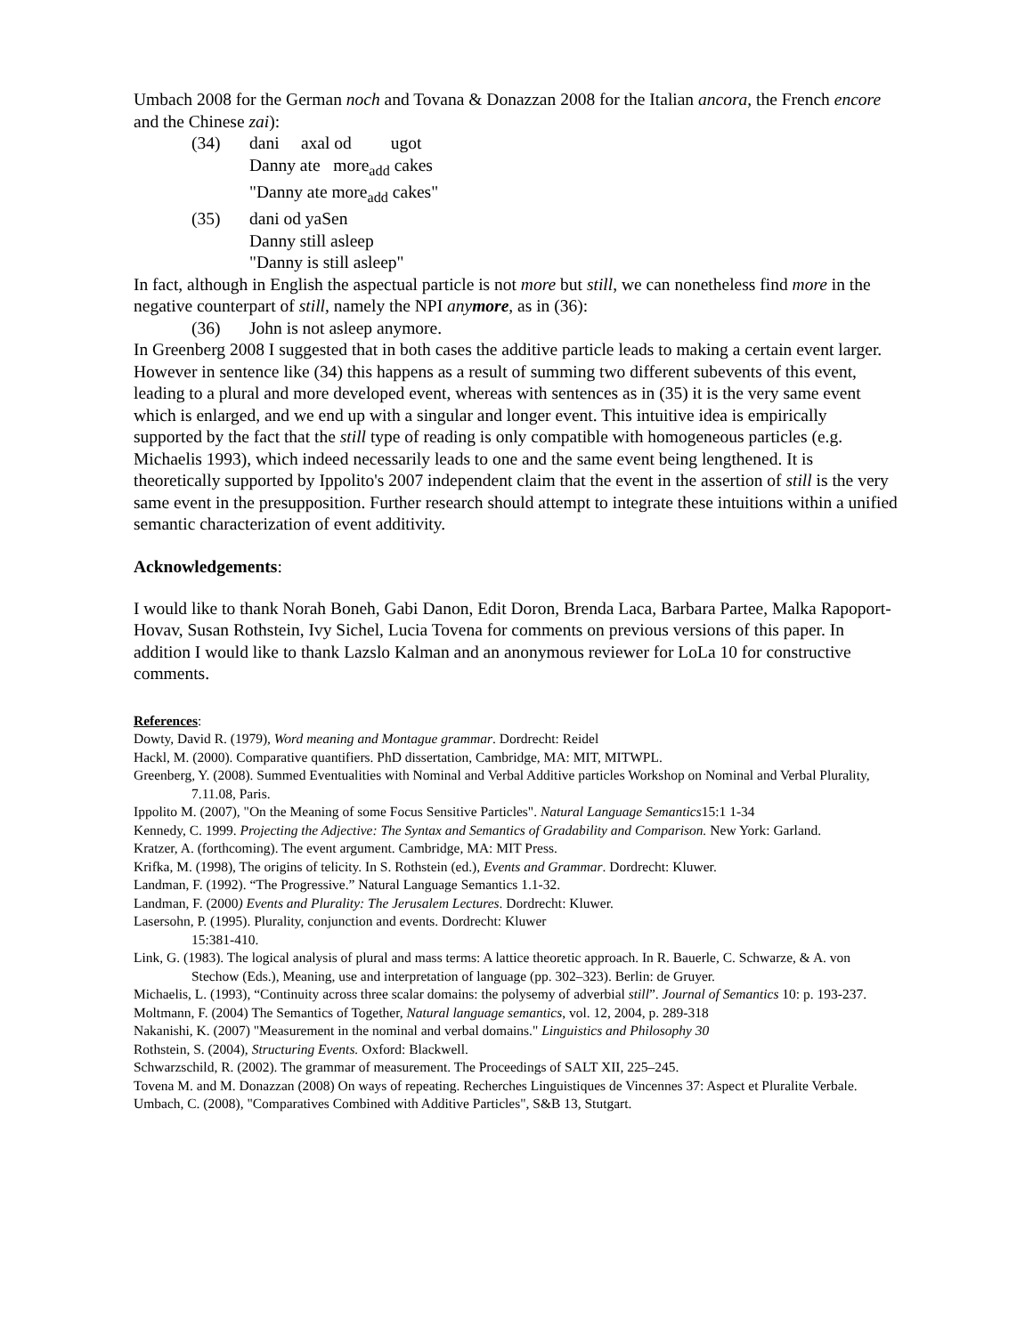Umbach 2008 for the German noch and Tovana & Donazzan 2008 for the Italian ancora, the French encore and the Chinese zai):
(34) dani axal od ugot
Danny ate more<sub>add</sub> cakes
"Danny ate more<sub>add</sub> cakes"
(35) dani od yaSen
Danny still asleep
"Danny is still asleep"
In fact, although in English the aspectual particle is not more but still, we can nonetheless find more in the negative counterpart of still, namely the NPI anymore, as in (36):
(36) John is not asleep anymore.
In Greenberg 2008 I suggested that in both cases the additive particle leads to making a certain event larger. However in sentence like (34) this happens as a result of summing two different subevents of this event, leading to a plural and more developed event, whereas with sentences as in (35) it is the very same event which is enlarged, and we end up with a singular and longer event. This intuitive idea is empirically supported by the fact that the still type of reading is only compatible with homogeneous particles (e.g. Michaelis 1993), which indeed necessarily leads to one and the same event being lengthened. It is theoretically supported by Ippolito's 2007 independent claim that the event in the assertion of still is the very same event in the presupposition. Further research should attempt to integrate these intuitions within a unified semantic characterization of event additivity.
Acknowledgements:
I would like to thank Norah Boneh, Gabi Danon, Edit Doron, Brenda Laca, Barbara Partee, Malka Rapoport-Hovav, Susan Rothstein, Ivy Sichel, Lucia Tovena for comments on previous versions of this paper. In addition I would like to thank Lazslo Kalman and an anonymous reviewer for LoLa 10 for constructive comments.
References:
Dowty, David R. (1979), Word meaning and Montague grammar. Dordrecht: Reidel
Hackl, M. (2000). Comparative quantifiers. PhD dissertation, Cambridge, MA: MIT, MITWPL.
Greenberg, Y. (2008). Summed Eventualities with Nominal and Verbal Additive particles Workshop on Nominal and Verbal Plurality, 7.11.08, Paris.
Ippolito M. (2007), "On the Meaning of some Focus Sensitive Particles". Natural Language Semantics15:1 1-34
Kennedy, C. 1999. Projecting the Adjective: The Syntax and Semantics of Gradability and Comparison. New York: Garland.
Kratzer, A. (forthcoming). The event argument. Cambridge, MA: MIT Press.
Krifka, M. (1998), The origins of telicity. In S. Rothstein (ed.), Events and Grammar. Dordrecht: Kluwer.
Landman, F. (1992). “The Progressive.” Natural Language Semantics 1.1-32.
Landman, F. (2000) Events and Plurality: The Jerusalem Lectures. Dordrecht: Kluwer.
Lasersohn, P. (1995). Plurality, conjunction and events. Dordrecht: Kluwer
15:381-410.
Link, G. (1983). The logical analysis of plural and mass terms: A lattice theoretic approach. In R. Bauerle, C. Schwarze, & A. von Stechow (Eds.), Meaning, use and interpretation of language (pp. 302–323). Berlin: de Gruyer.
Michaelis, L. (1993), “Continuity across three scalar domains: the polysemy of adverbial still”. Journal of Semantics 10: p. 193-237.
Moltmann, F. (2004) The Semantics of Together, Natural language semantics, vol. 12, 2004, p. 289-318
Nakanishi, K. (2007) "Measurement in the nominal and verbal domains." Linguistics and Philosophy 30
Rothstein, S. (2004), Structuring Events. Oxford: Blackwell.
Schwarzschild, R. (2002). The grammar of measurement. The Proceedings of SALT XII, 225–245.
Tovena M. and M. Donazzan (2008) On ways of repeating. Recherches Linguistiques de Vincennes 37: Aspect et Pluralite Verbale.
Umbach, C. (2008), "Comparatives Combined with Additive Particles", S&B 13, Stutgart.